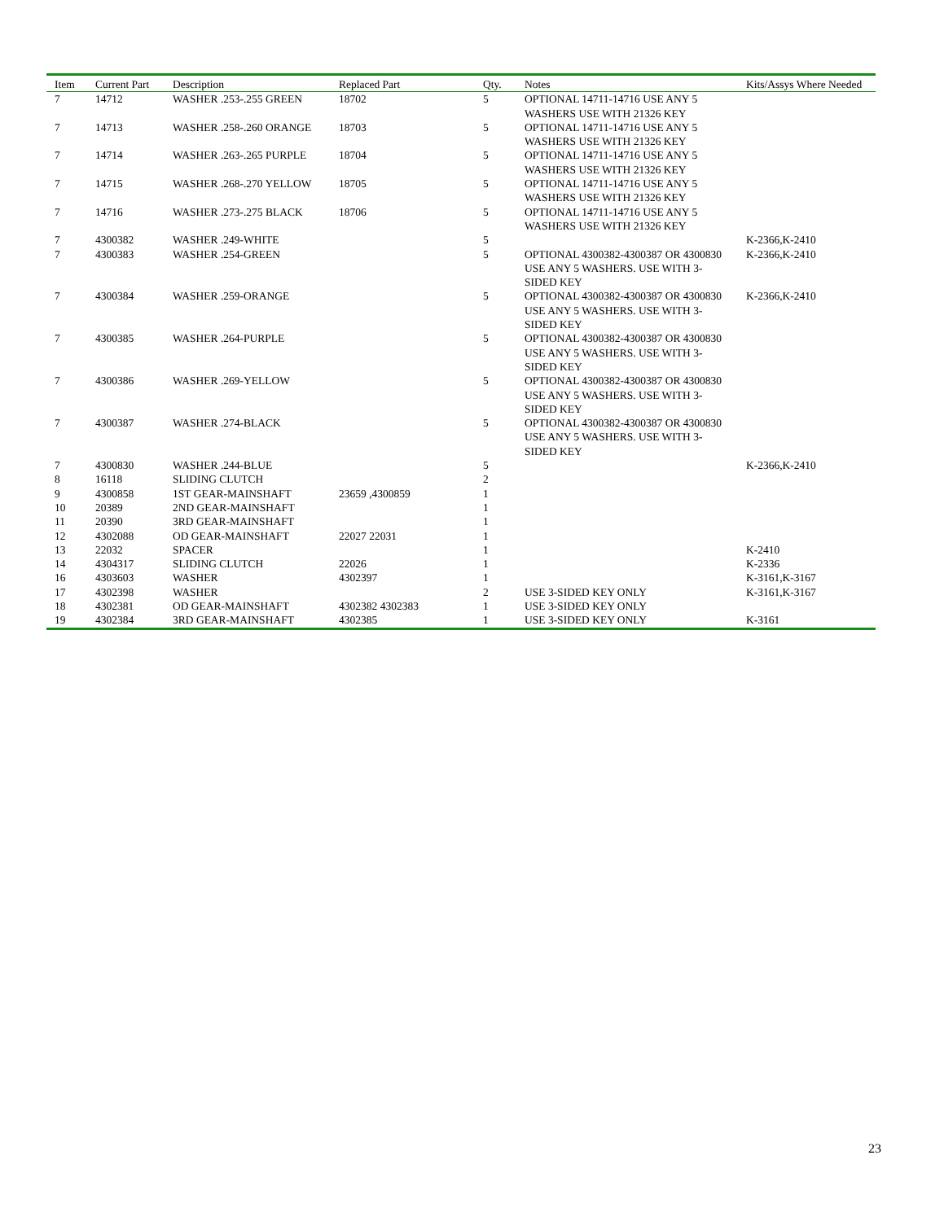| Item | Current Part | Description | Replaced Part | Qty. | Notes | Kits/Assys Where Needed |
| --- | --- | --- | --- | --- | --- | --- |
| 7 | 14712 | WASHER .253-.255 GREEN | 18702 | 5 | OPTIONAL 14711-14716 USE ANY 5 WASHERS USE WITH 21326 KEY | |
| 7 | 14713 | WASHER .258-.260 ORANGE | 18703 | 5 | OPTIONAL 14711-14716 USE ANY 5 WASHERS USE WITH 21326 KEY | |
| 7 | 14714 | WASHER .263-.265 PURPLE | 18704 | 5 | OPTIONAL 14711-14716 USE ANY 5 WASHERS USE WITH 21326 KEY | |
| 7 | 14715 | WASHER .268-.270 YELLOW | 18705 | 5 | OPTIONAL 14711-14716 USE ANY 5 WASHERS USE WITH 21326 KEY | |
| 7 | 14716 | WASHER .273-.275 BLACK | 18706 | 5 | OPTIONAL 14711-14716 USE ANY 5 WASHERS USE WITH 21326 KEY | |
| 7 | 4300382 | WASHER .249-WHITE | | 5 | | K-2366,K-2410 |
| 7 | 4300383 | WASHER .254-GREEN | | 5 | OPTIONAL 4300382-4300387 OR 4300830 USE ANY 5 WASHERS. USE WITH 3-SIDED KEY | K-2366,K-2410 |
| 7 | 4300384 | WASHER .259-ORANGE | | 5 | OPTIONAL 4300382-4300387 OR 4300830 USE ANY 5 WASHERS. USE WITH 3-SIDED KEY | K-2366,K-2410 |
| 7 | 4300385 | WASHER .264-PURPLE | | 5 | OPTIONAL 4300382-4300387 OR 4300830 USE ANY 5 WASHERS. USE WITH 3-SIDED KEY | |
| 7 | 4300386 | WASHER .269-YELLOW | | 5 | OPTIONAL 4300382-4300387 OR 4300830 USE ANY 5 WASHERS. USE WITH 3-SIDED KEY | |
| 7 | 4300387 | WASHER .274-BLACK | | 5 | OPTIONAL 4300382-4300387 OR 4300830 USE ANY 5 WASHERS. USE WITH 3-SIDED KEY | |
| 7 | 4300830 | WASHER .244-BLUE | | 5 | | K-2366,K-2410 |
| 8 | 16118 | SLIDING CLUTCH | | 2 | | |
| 9 | 4300858 | 1ST GEAR-MAINSHAFT | 23659 ,4300859 | 1 | | |
| 10 | 20389 | 2ND GEAR-MAINSHAFT | | 1 | | |
| 11 | 20390 | 3RD GEAR-MAINSHAFT | | 1 | | |
| 12 | 4302088 | OD GEAR-MAINSHAFT | 22027 22031 | 1 | | |
| 13 | 22032 | SPACER | | 1 | | K-2410 |
| 14 | 4304317 | SLIDING CLUTCH | 22026 | 1 | | K-2336 |
| 16 | 4303603 | WASHER | 4302397 | 1 | | K-3161,K-3167 |
| 17 | 4302398 | WASHER | | 2 | USE 3-SIDED KEY ONLY | K-3161,K-3167 |
| 18 | 4302381 | OD GEAR-MAINSHAFT | 4302382 4302383 | 1 | USE 3-SIDED KEY ONLY | |
| 19 | 4302384 | 3RD GEAR-MAINSHAFT | 4302385 | 1 | USE 3-SIDED KEY ONLY | K-3161 |
23